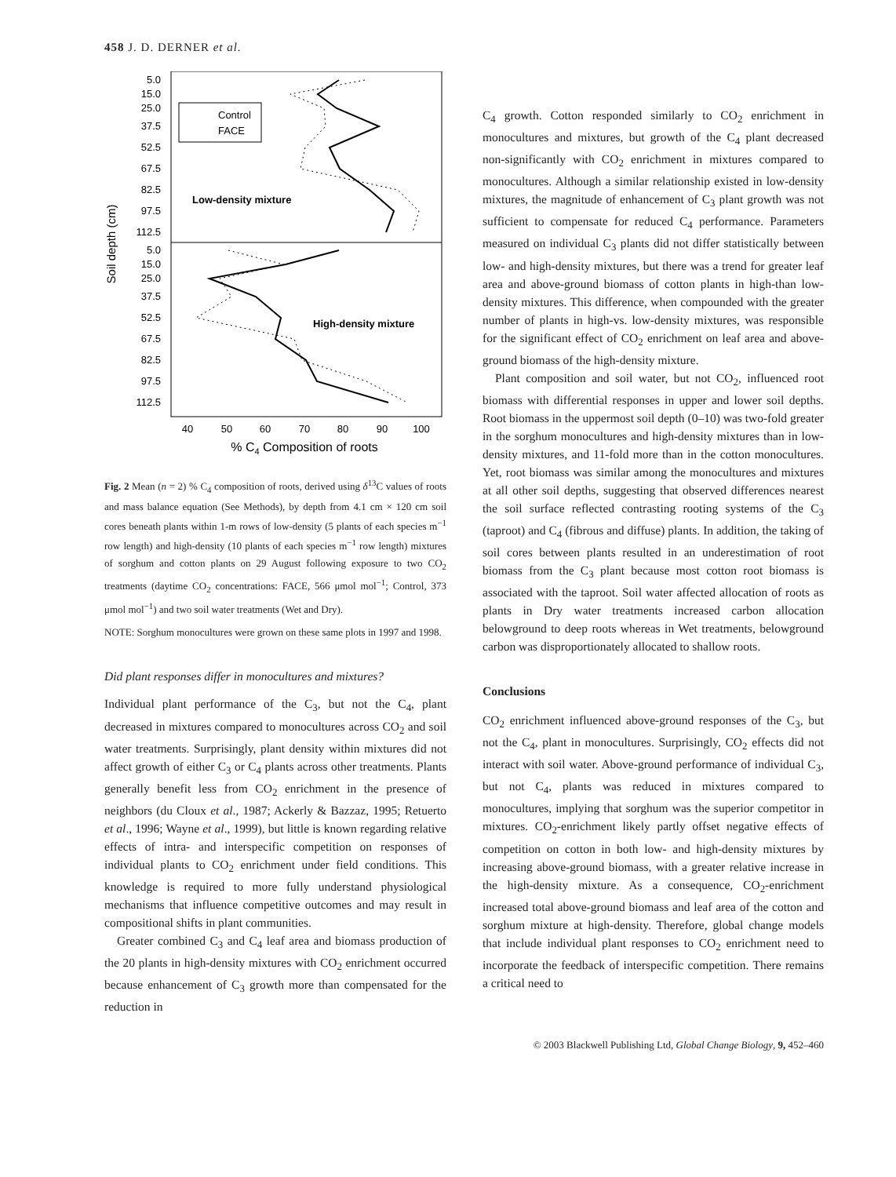458 J. D. DERNER et al.
Soil depth (cm)
5.0
15.0
25.0
37.5
52.5
67.5
82.5
97.5
112.5
5.0
15.0
25.0
37.5
52.5
67.5
82.5
97.5
112.5
40
50
60
70
80
90
100
% C4 Composition of roots
Control
FACE
Low-density mixture
High-density mixture
Fig. 2 Mean (n = 2) % C<sub>4</sub> composition of roots, derived using δ<sup>13</sup>C values of roots and mass balance equation (See Methods), by depth from 4.1 cm × 120 cm soil cores beneath plants within 1-m rows of low-density (5 plants of each species m<sup>−1</sup> row length) and high-density (10 plants of each species m<sup>−1</sup> row length) mixtures of sorghum and cotton plants on 29 August following exposure to two CO<sub>2</sub> treatments (daytime CO<sub>2</sub> concentrations: FACE, 566 μmol mol<sup>−1</sup>; Control, 373 μmol mol<sup>−1</sup>) and two soil water treatments (Wet and Dry).
NOTE: Sorghum monocultures were grown on these same plots in 1997 and 1998.
Did plant responses differ in monocultures and mixtures?
Individual plant performance of the C<sub>3</sub>, but not the C<sub>4</sub>, plant decreased in mixtures compared to monocultures across CO<sub>2</sub> and soil water treatments. Surprisingly, plant density within mixtures did not affect growth of either C<sub>3</sub> or C<sub>4</sub> plants across other treatments. Plants generally benefit less from CO<sub>2</sub> enrichment in the presence of neighbors (du Cloux et al., 1987; Ackerly & Bazzaz, 1995; Retuerto et al., 1996; Wayne et al., 1999), but little is known regarding relative effects of intra- and interspecific competition on responses of individual plants to CO<sub>2</sub> enrichment under field conditions. This knowledge is required to more fully understand physiological mechanisms that influence competitive outcomes and may result in compositional shifts in plant communities.
Greater combined C<sub>3</sub> and C<sub>4</sub> leaf area and biomass production of the 20 plants in high-density mixtures with CO<sub>2</sub> enrichment occurred because enhancement of C<sub>3</sub> growth more than compensated for the reduction in
C<sub>4</sub> growth. Cotton responded similarly to CO<sub>2</sub> enrichment in monocultures and mixtures, but growth of the C<sub>4</sub> plant decreased non-significantly with CO<sub>2</sub> enrichment in mixtures compared to monocultures. Although a similar relationship existed in low-density mixtures, the magnitude of enhancement of C<sub>3</sub> plant growth was not sufficient to compensate for reduced C<sub>4</sub> performance. Parameters measured on individual C<sub>3</sub> plants did not differ statistically between low- and high-density mixtures, but there was a trend for greater leaf area and above-ground biomass of cotton plants in high-than low-density mixtures. This difference, when compounded with the greater number of plants in high-vs. low-density mixtures, was responsible for the significant effect of CO<sub>2</sub> enrichment on leaf area and above-ground biomass of the high-density mixture.
Plant composition and soil water, but not CO<sub>2</sub>, influenced root biomass with differential responses in upper and lower soil depths. Root biomass in the uppermost soil depth (0–10) was two-fold greater in the sorghum monocultures and high-density mixtures than in low-density mixtures, and 11-fold more than in the cotton monocultures. Yet, root biomass was similar among the monocultures and mixtures at all other soil depths, suggesting that observed differences nearest the soil surface reflected contrasting rooting systems of the C<sub>3</sub> (taproot) and C<sub>4</sub> (fibrous and diffuse) plants. In addition, the taking of soil cores between plants resulted in an underestimation of root biomass from the C<sub>3</sub> plant because most cotton root biomass is associated with the taproot. Soil water affected allocation of roots as plants in Dry water treatments increased carbon allocation belowground to deep roots whereas in Wet treatments, belowground carbon was disproportionately allocated to shallow roots.
Conclusions
CO<sub>2</sub> enrichment influenced above-ground responses of the C<sub>3</sub>, but not the C<sub>4</sub>, plant in monocultures. Surprisingly, CO<sub>2</sub> effects did not interact with soil water. Above-ground performance of individual C<sub>3</sub>, but not C<sub>4</sub>, plants was reduced in mixtures compared to monocultures, implying that sorghum was the superior competitor in mixtures. CO<sub>2</sub>-enrichment likely partly offset negative effects of competition on cotton in both low- and high-density mixtures by increasing above-ground biomass, with a greater relative increase in the high-density mixture. As a consequence, CO<sub>2</sub>-enrichment increased total above-ground biomass and leaf area of the cotton and sorghum mixture at high-density. Therefore, global change models that include individual plant responses to CO<sub>2</sub> enrichment need to incorporate the feedback of interspecific competition. There remains a critical need to
© 2003 Blackwell Publishing Ltd, Global Change Biology, 9, 452–460